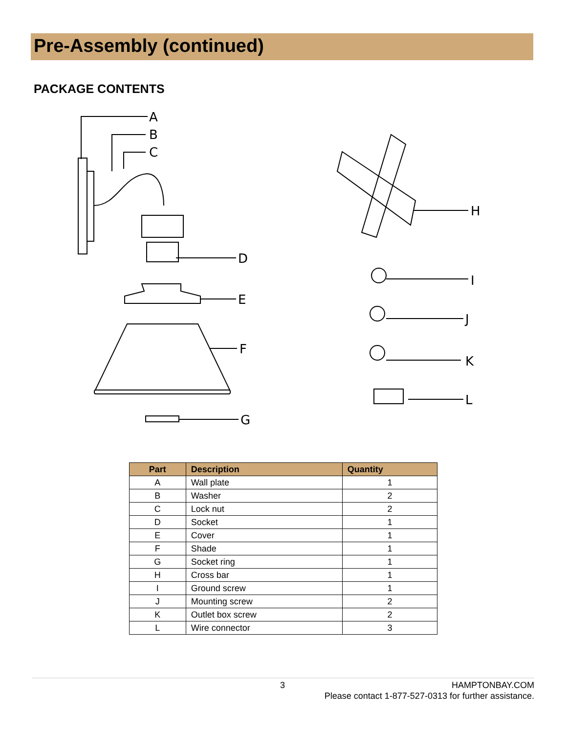Pre-Assembly (continued)
PACKAGE CONTENTS
A
B
C
D
E
F
G
H
I
J
K
L
| Part | Description | Quantity |
| --- | --- | --- |
| A | Wall plate | 1 |
| B | Washer | 2 |
| C | Lock nut | 2 |
| D | Socket | 1 |
| E | Cover | 1 |
| F | Shade | 1 |
| G | Socket ring | 1 |
| H | Cross bar | 1 |
| I | Ground screw | 1 |
| J | Mounting screw | 2 |
| K | Outlet box screw | 2 |
| L | Wire connector | 3 |
3
HAMPTONBAY.COM
Please contact 1-877-527-0313 for further assistance.